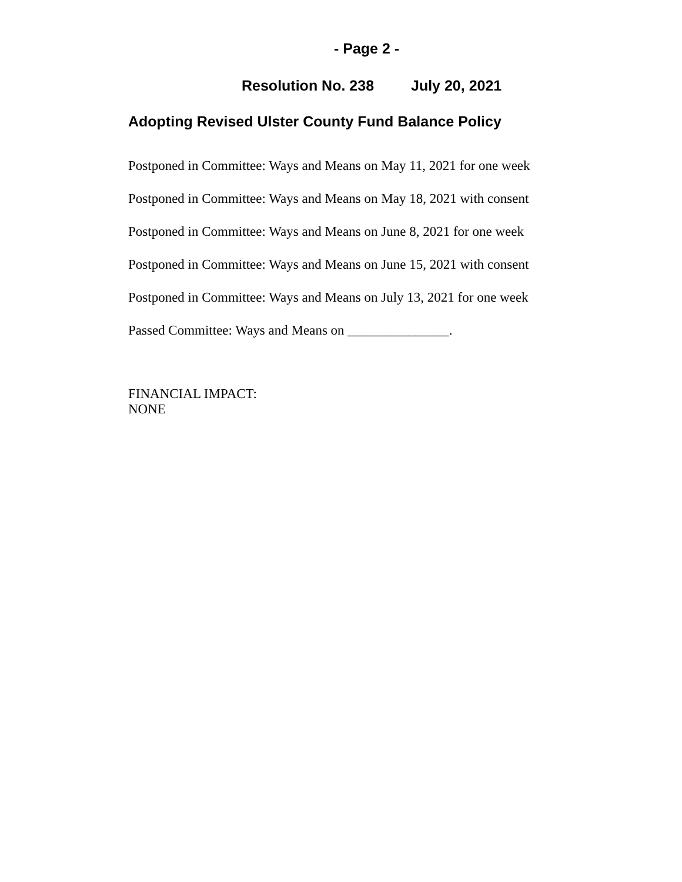- Page 2 -
Resolution No. 238 July 20, 2021
Adopting Revised Ulster County Fund Balance Policy
Postponed in Committee: Ways and Means on May 11, 2021 for one week
Postponed in Committee: Ways and Means on May 18, 2021 with consent
Postponed in Committee: Ways and Means on June 8, 2021 for one week
Postponed in Committee: Ways and Means on June 15, 2021 with consent
Postponed in Committee: Ways and Means on July 13, 2021 for one week
Passed Committee: Ways and Means on _______________.
FINANCIAL IMPACT:
NONE